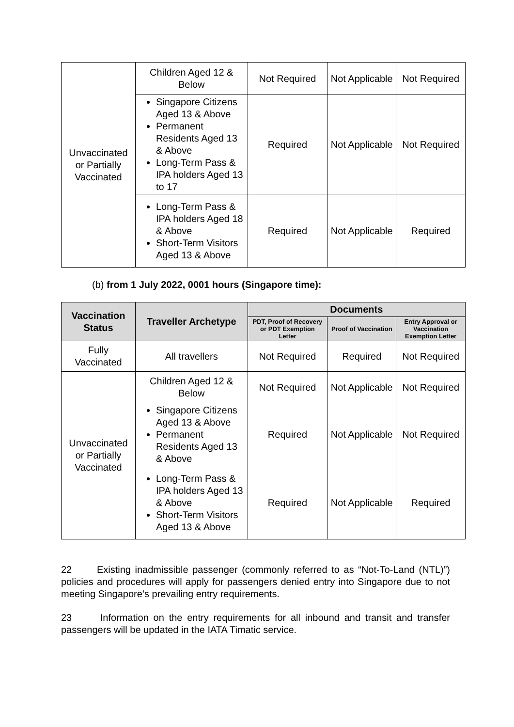| Unvaccinated or Partially Vaccinated | Children Aged 12 & Below | Not Required | Not Applicable | Not Required |
| | Singapore Citizens Aged 13 & Above Permanent Residents Aged 13 & Above Long-Term Pass & IPA holders Aged 13 to 17 | Required | Not Applicable | Not Required |
| | Long-Term Pass & IPA holders Aged 18 & Above Short-Term Visitors Aged 13 & Above | Required | Not Applicable | Required |
(b) from 1 July 2022, 0001 hours (Singapore time):
| Vaccination Status | Traveller Archetype | Documents | | |
| --- | --- | --- | --- | --- |
| | | PDT, Proof of Recovery or PDT Exemption Letter | Proof of Vaccination | Entry Approval or Vaccination Exemption Letter |
| Fully Vaccinated | All travellers | Not Required | Required | Not Required |
| Unvaccinated or Partially Vaccinated | Children Aged 12 & Below | Not Required | Not Applicable | Not Required |
| | Singapore Citizens Aged 13 & Above Permanent Residents Aged 13 & Above | Required | Not Applicable | Not Required |
| | Long-Term Pass & IPA holders Aged 13 & Above Short-Term Visitors Aged 13 & Above | Required | Not Applicable | Required |
22 Existing inadmissible passenger (commonly referred to as “Not-To-Land (NTL)”) policies and procedures will apply for passengers denied entry into Singapore due to not meeting Singapore’s prevailing entry requirements.
23 Information on the entry requirements for all inbound and transit and transfer passengers will be updated in the IATA Timatic service.